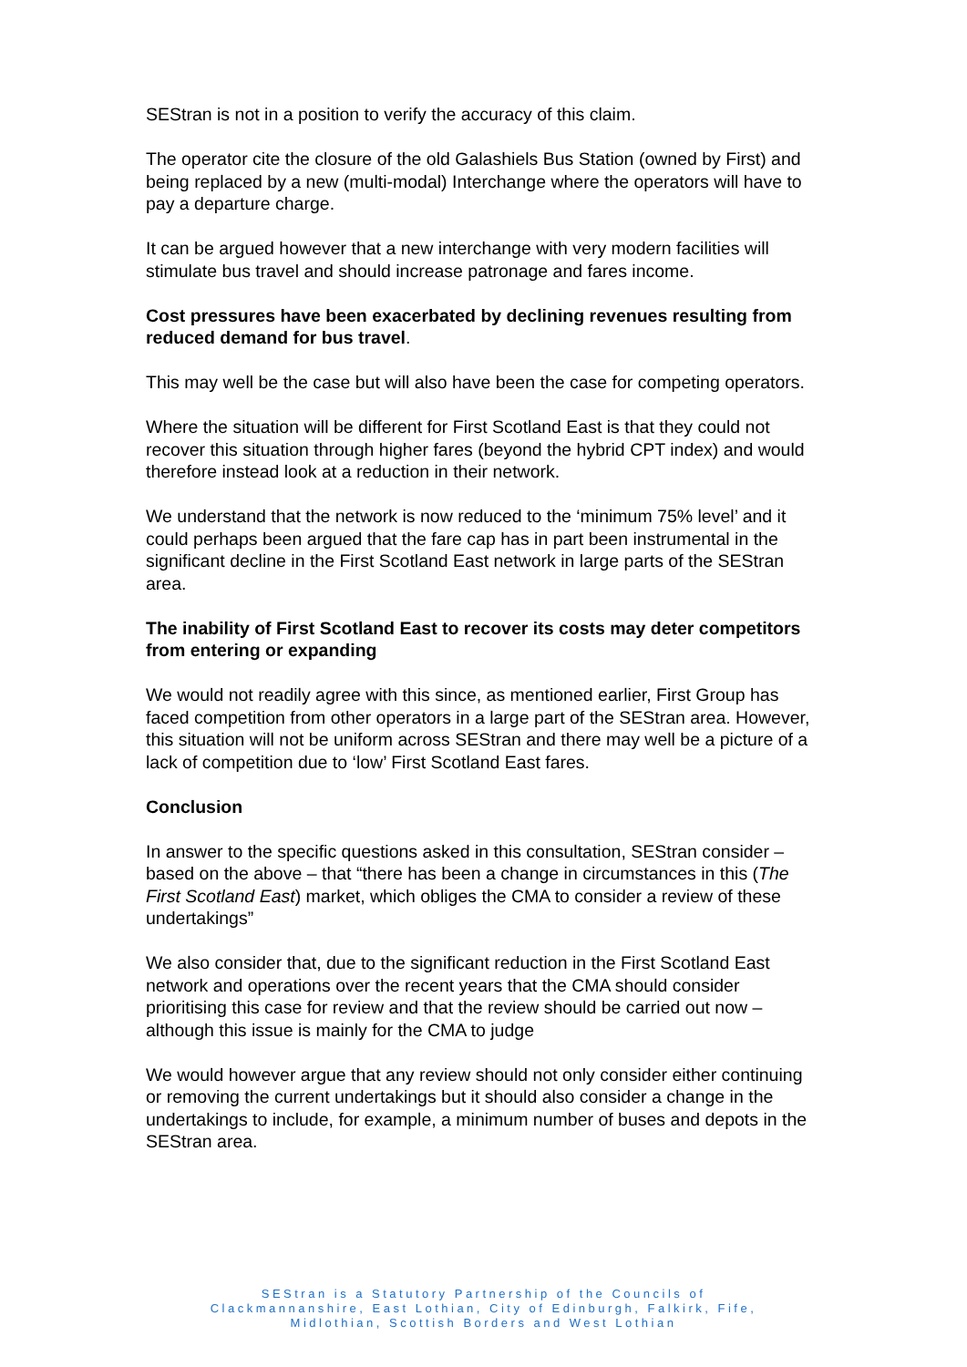SEStran is not in a position to verify the accuracy of this claim.
The operator cite the closure of the old Galashiels Bus Station (owned by First) and being replaced by a new (multi-modal) Interchange where the operators will have to pay a departure charge.
It can be argued however that a new interchange with very modern facilities will stimulate bus travel and should increase patronage and fares income.
Cost pressures have been exacerbated by declining revenues resulting from reduced demand for bus travel.
This may well be the case but will also have been the case for competing operators.
Where the situation will be different for First Scotland East is that they could not recover this situation through higher fares (beyond the hybrid CPT index) and would therefore instead look at a reduction in their network.
We understand that the network is now reduced to the ‘minimum 75% level’ and it could perhaps been argued that the fare cap has in part been instrumental in the significant decline in the First Scotland East network in large parts of the SEStran area.
The inability of First Scotland East to recover its costs may deter competitors from entering or expanding
We would not readily agree with this since, as mentioned earlier, First Group has faced competition from other operators in a large part of the SEStran area. However, this situation will not be uniform across SEStran and there may well be a picture of a lack of competition due to ‘low’ First Scotland East fares.
Conclusion
In answer to the specific questions asked in this consultation, SEStran consider – based on the above – that “there has been a change in circumstances in this (The First Scotland East) market, which obliges the CMA to consider a review of these undertakings”
We also consider that, due to the significant reduction in the First Scotland East network and operations over the recent years that the CMA should consider prioritising this case for review and that the review should be carried out now – although this issue is mainly for the CMA to judge
We would however argue that any review should not only consider either continuing or removing the current undertakings but it should also consider a change in the undertakings to include, for example, a minimum number of buses and depots in the SEStran area.
SEStran is a Statutory Partnership of the Councils of
Clackmannanshire, East Lothian, City of Edinburgh, Falkirk, Fife,
Midlothian, Scottish Borders and West Lothian